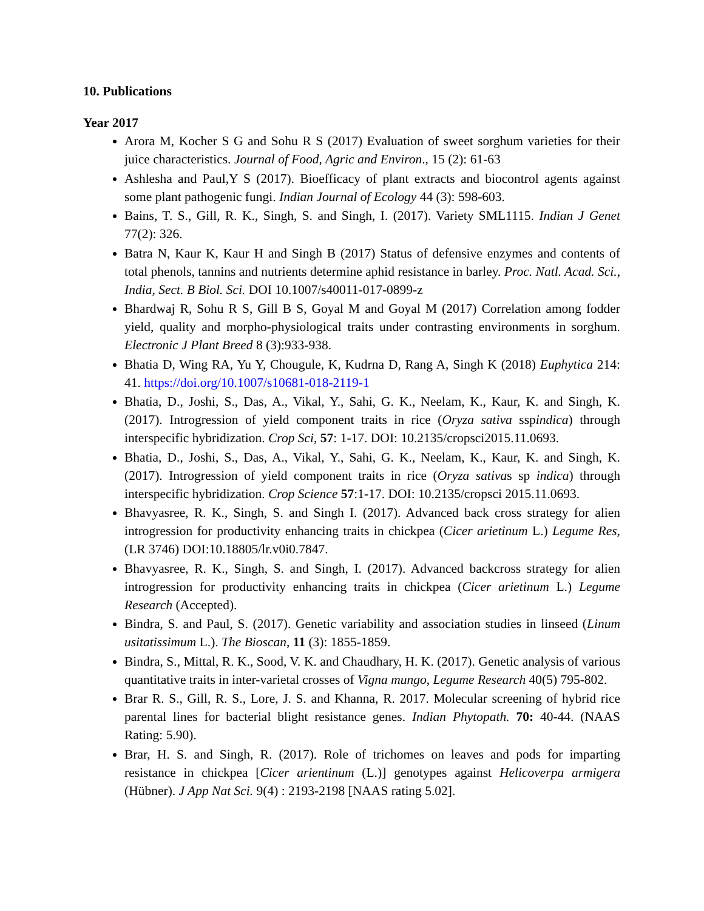10. Publications
Year 2017
Arora M, Kocher S G and Sohu R S (2017) Evaluation of sweet sorghum varieties for their juice characteristics. Journal of Food, Agric and Environ., 15 (2): 61-63
Ashlesha and Paul,Y S (2017). Bioefficacy of plant extracts and biocontrol agents against some plant pathogenic fungi. Indian Journal of Ecology 44 (3): 598-603.
Bains, T. S., Gill, R. K., Singh, S. and Singh, I. (2017). Variety SML1115. Indian J Genet 77(2): 326.
Batra N, Kaur K, Kaur H and Singh B (2017) Status of defensive enzymes and contents of total phenols, tannins and nutrients determine aphid resistance in barley. Proc. Natl. Acad. Sci., India, Sect. B Biol. Sci. DOI 10.1007/s40011-017-0899-z
Bhardwaj R, Sohu R S, Gill B S, Goyal M and Goyal M (2017) Correlation among fodder yield, quality and morpho-physiological traits under contrasting environments in sorghum. Electronic J Plant Breed 8 (3):933-938.
Bhatia D, Wing RA, Yu Y, Chougule, K, Kudrna D, Rang A, Singh K (2018) Euphytica 214: 41. https://doi.org/10.1007/s10681-018-2119-1
Bhatia, D., Joshi, S., Das, A., Vikal, Y., Sahi, G. K., Neelam, K., Kaur, K. and Singh, K. (2017). Introgression of yield component traits in rice (Oryza sativa sspindica) through interspecific hybridization. Crop Sci, 57: 1-17. DOI: 10.2135/cropsci2015.11.0693.
Bhatia, D., Joshi, S., Das, A., Vikal, Y., Sahi, G. K., Neelam, K., Kaur, K. and Singh, K. (2017). Introgression of yield component traits in rice (Oryza sativas sp indica) through interspecific hybridization. Crop Science 57:1-17. DOI: 10.2135/cropsci 2015.11.0693.
Bhavyasree, R. K., Singh, S. and Singh I. (2017). Advanced back cross strategy for alien introgression for productivity enhancing traits in chickpea (Cicer arietinum L.) Legume Res, (LR 3746) DOI:10.18805/lr.v0i0.7847.
Bhavyasree, R. K., Singh, S. and Singh, I. (2017). Advanced backcross strategy for alien introgression for productivity enhancing traits in chickpea (Cicer arietinum L.) Legume Research (Accepted).
Bindra, S. and Paul, S. (2017). Genetic variability and association studies in linseed (Linum usitatissimum L.). The Bioscan, 11 (3): 1855-1859.
Bindra, S., Mittal, R. K., Sood, V. K. and Chaudhary, H. K. (2017). Genetic analysis of various quantitative traits in inter-varietal crosses of Vigna mungo, Legume Research 40(5) 795-802.
Brar R. S., Gill, R. S., Lore, J. S. and Khanna, R. 2017. Molecular screening of hybrid rice parental lines for bacterial blight resistance genes. Indian Phytopath. 70: 40-44. (NAAS Rating: 5.90).
Brar, H. S. and Singh, R. (2017). Role of trichomes on leaves and pods for imparting resistance in chickpea [Cicer arientinum (L.)] genotypes against Helicoverpa armigera (Hübner). J App Nat Sci. 9(4) : 2193-2198 [NAAS rating 5.02].